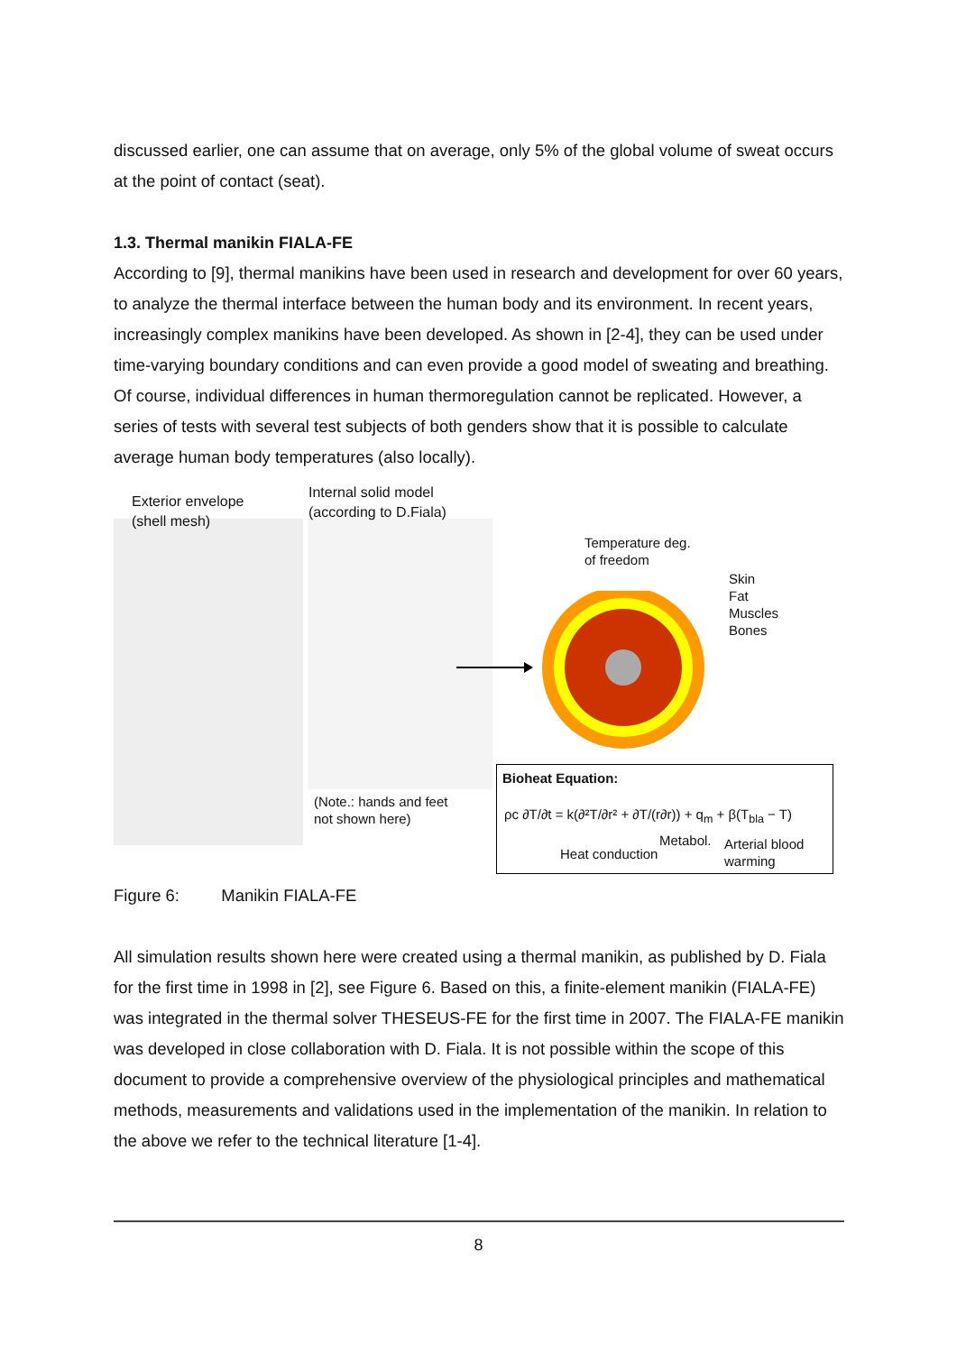discussed earlier, one can assume that on average, only 5% of the global volume of sweat occurs at the point of contact (seat).
1.3. Thermal manikin FIALA-FE
According to [9], thermal manikins have been used in research and development for over 60 years, to analyze the thermal interface between the human body and its environment. In recent years, increasingly complex manikins have been developed. As shown in [2-4], they can be used under time-varying boundary conditions and can even provide a good model of sweating and breathing. Of course, individual differences in human thermoregulation cannot be replicated. However, a series of tests with several test subjects of both genders show that it is possible to calculate average human body temperatures (also locally).
Exterior envelope
(shell mesh)
Internal solid model
(according to D.Fiala)
(Note.: hands and feet
not shown here)
Temperature deg.
of freedom
Skin
Fat
Muscles
Bones
Bioheat Equation:
ρc ∂T/∂t = k(∂²T/∂r² + ∂T/(r∂r)) + q<sub>m</sub> + β(T<sub>bla</sub> − T)
Heat conduction
Metabol.
Arterial blood
warming
Figure 6: Manikin FIALA-FE
All simulation results shown here were created using a thermal manikin, as published by D. Fiala for the first time in 1998 in [2], see Figure 6. Based on this, a finite-element manikin (FIALA-FE) was integrated in the thermal solver THESEUS-FE for the first time in 2007. The FIALA-FE manikin was developed in close collaboration with D. Fiala. It is not possible within the scope of this document to provide a comprehensive overview of the physiological principles and mathematical methods, measurements and validations used in the implementation of the manikin. In relation to the above we refer to the technical literature [1-4].
8